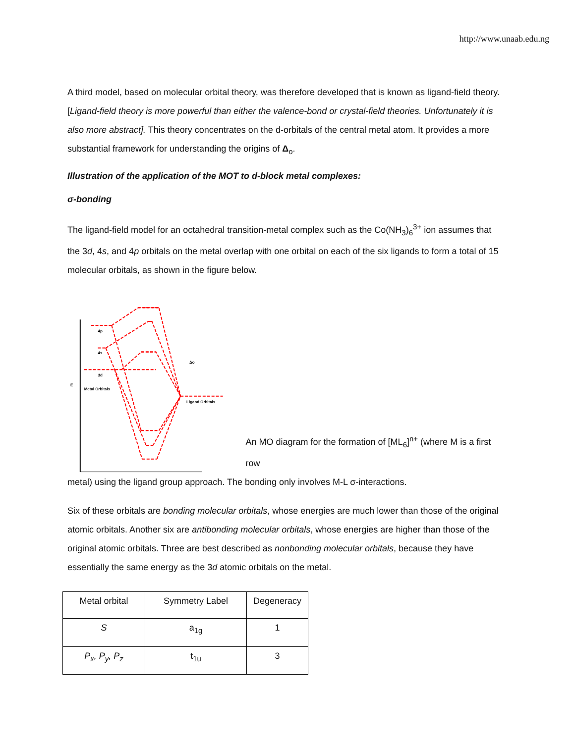http://www.unaab.edu.ng
A third model, based on molecular orbital theory, was therefore developed that is known as ligand-field theory. [Ligand-field theory is more powerful than either the valence-bond or crystal-field theories. Unfortunately it is also more abstract]. This theory concentrates on the d-orbitals of the central metal atom. It provides a more substantial framework for understanding the origins of Δ<sub>o</sub>.
Illustration of the application of the MOT to d-block metal complexes:
σ-bonding
The ligand-field model for an octahedral transition-metal complex such as the Co(NH<sub>3</sub>)<sub>6</sub><sup>3+</sup> ion assumes that the 3d, 4s, and 4p orbitals on the metal overlap with one orbital on each of the six ligands to form a total of 15 molecular orbitals, as shown in the figure below.
4p
4s
3d
Metal Orbitals
Ligand Orbitals
Δo
E
An MO diagram for the formation of [ML<sub>6</sub>]<sup>n+</sup> (where M is a first row
metal) using the ligand group approach. The bonding only involves M-L σ-interactions.
Six of these orbitals are bonding molecular orbitals, whose energies are much lower than those of the original atomic orbitals. Another six are antibonding molecular orbitals, whose energies are higher than those of the original atomic orbitals. Three are best described as nonbonding molecular orbitals, because they have essentially the same energy as the 3d atomic orbitals on the metal.
| Metal orbital | Symmetry Label | Degeneracy |
| S | a<sub>1g</sub> | 1 |
| P<sub>x</sub>, P<sub>y</sub>, P<sub>z</sub> | t<sub>1u</sub> | 3 |